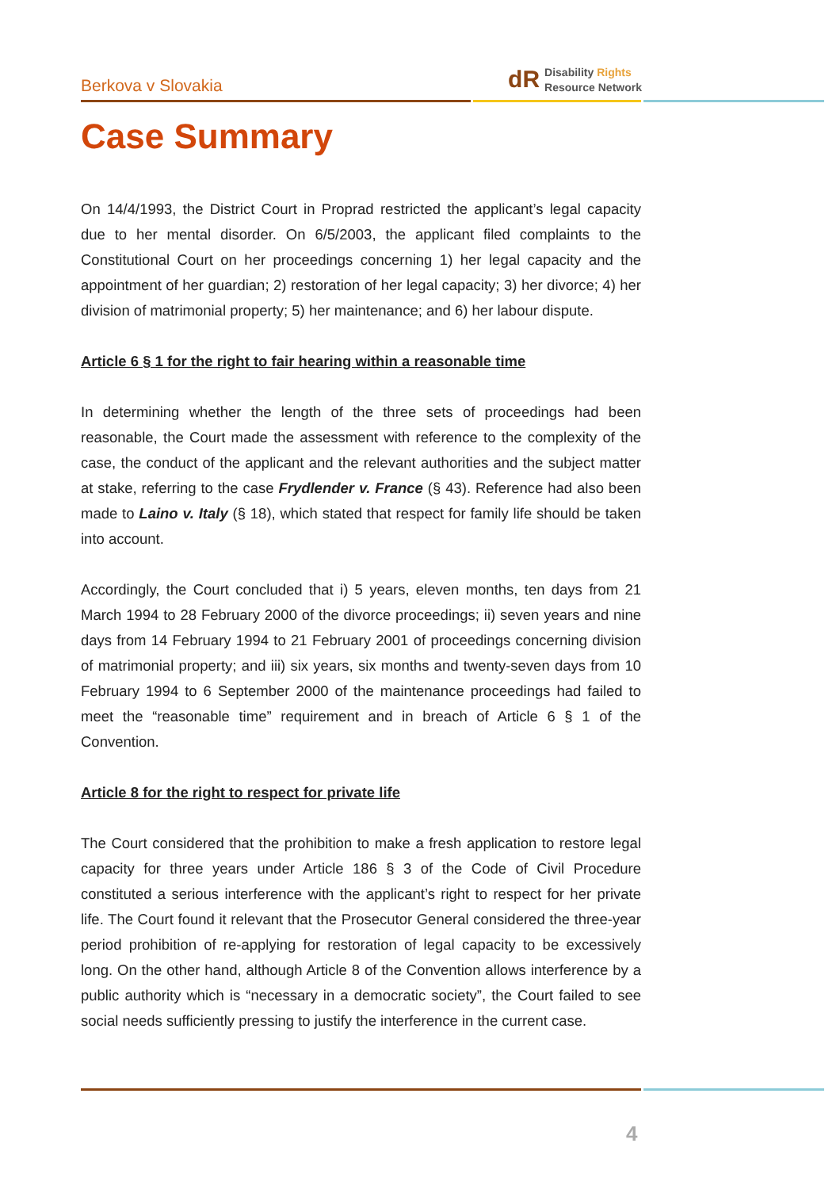Berkova v Slovakia
dR Disability Rights
Resource Network
Case Summary
On 14/4/1993, the District Court in Proprad restricted the applicant’s legal capacity due to her mental disorder. On 6/5/2003, the applicant filed complaints to the Constitutional Court on her proceedings concerning 1) her legal capacity and the appointment of her guardian; 2) restoration of her legal capacity; 3) her divorce; 4) her division of matrimonial property; 5) her maintenance; and 6) her labour dispute.
Article 6 § 1 for the right to fair hearing within a reasonable time
In determining whether the length of the three sets of proceedings had been reasonable, the Court made the assessment with reference to the complexity of the case, the conduct of the applicant and the relevant authorities and the subject matter at stake, referring to the case Frydlender v. France (§ 43). Reference had also been made to Laino v. Italy (§ 18), which stated that respect for family life should be taken into account.
Accordingly, the Court concluded that i) 5 years, eleven months, ten days from 21 March 1994 to 28 February 2000 of the divorce proceedings; ii) seven years and nine days from 14 February 1994 to 21 February 2001 of proceedings concerning division of matrimonial property; and iii) six years, six months and twenty-seven days from 10 February 1994 to 6 September 2000 of the maintenance proceedings had failed to meet the “reasonable time” requirement and in breach of Article 6 § 1 of the Convention.
Article 8 for the right to respect for private life
The Court considered that the prohibition to make a fresh application to restore legal capacity for three years under Article 186 § 3 of the Code of Civil Procedure constituted a serious interference with the applicant’s right to respect for her private life. The Court found it relevant that the Prosecutor General considered the three-year period prohibition of re-applying for restoration of legal capacity to be excessively long. On the other hand, although Article 8 of the Convention allows interference by a public authority which is “necessary in a democratic society”, the Court failed to see social needs sufficiently pressing to justify the interference in the current case.
4